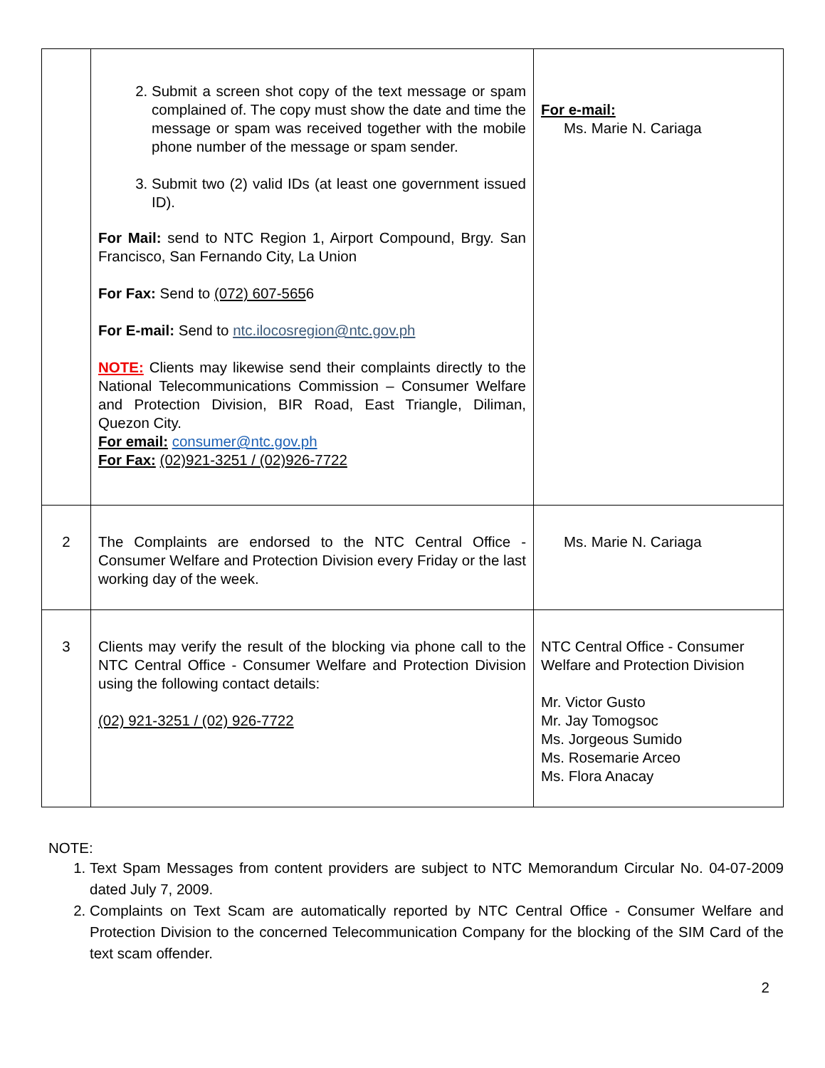| | 2. Submit a screen shot copy of the text message or spam complained of. The copy must show the date and time the message or spam was received together with the mobile phone number of the message or spam sender. 3. Submit two (2) valid IDs (at least one government issued ID). For Mail: send to NTC Region 1, Airport Compound, Brgy. San Francisco, San Fernando City, La Union For Fax: Send to (072) 607-565 6 For E-mail: Send to ntc.ilocosregion@ntc.gov.ph NOTE: Clients may likewise send their complaints directly to the National Telecommunications Commission – Consumer Welfare and Protection Division, BIR Road, East Triangle, Diliman, Quezon City. For email: consumer@ntc.gov.ph For Fax: (02)921-3251 / (02)926-7722 | For e-mail: Ms. Marie N. Cariaga |
| 2 | The Complaints are endorsed to the NTC Central Office - Consumer Welfare and Protection Division every Friday or the last working day of the week. | Ms. Marie N. Cariaga |
| 3 | Clients may verify the result of the blocking via phone call to the NTC Central Office - Consumer Welfare and Protection Division using the following contact details: (02) 921-3251 / (02) 926-7722 | NTC Central Office - Consumer Welfare and Protection Division Mr. Victor Gusto Mr. Jay Tomogsoc Ms. Jorgeous Sumido Ms. Rosemarie Arceo Ms. Flora Anacay |
NOTE:
1. Text Spam Messages from content providers are subject to NTC Memorandum Circular No. 04-07-2009 dated July 7, 2009.
2. Complaints on Text Scam are automatically reported by NTC Central Office - Consumer Welfare and Protection Division to the concerned Telecommunication Company for the blocking of the SIM Card of the text scam offender.
2